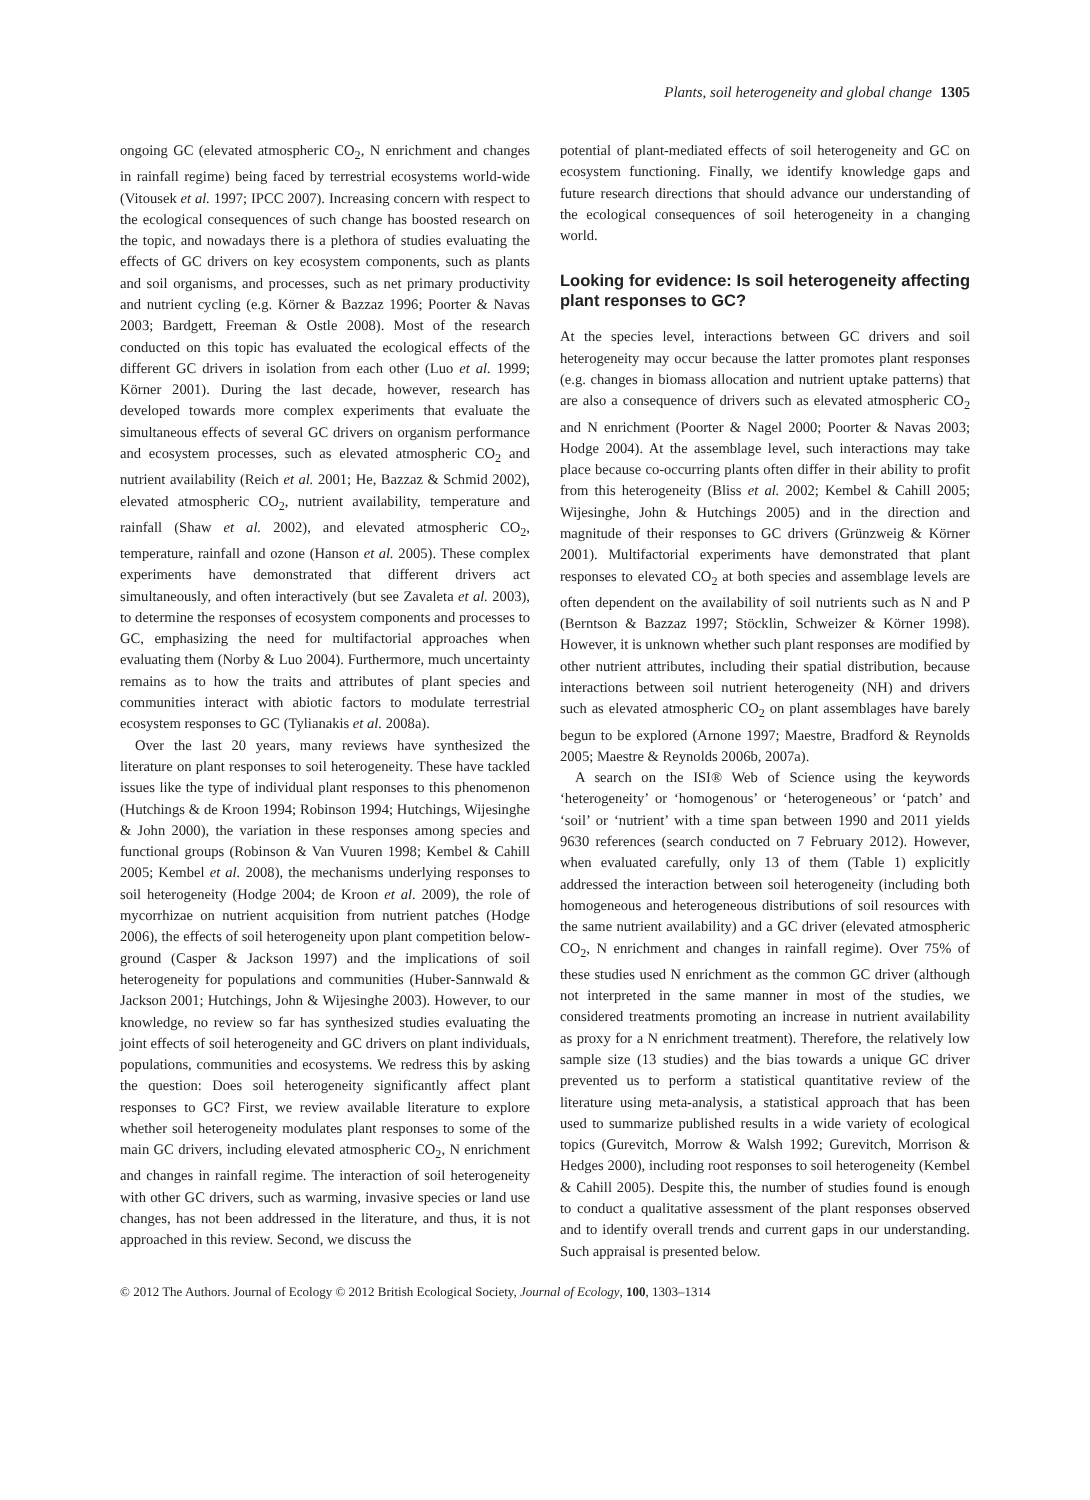Plants, soil heterogeneity and global change 1305
ongoing GC (elevated atmospheric CO<sub>2</sub>, N enrichment and changes in rainfall regime) being faced by terrestrial ecosystems world-wide (Vitousek et al. 1997; IPCC 2007). Increasing concern with respect to the ecological consequences of such change has boosted research on the topic, and nowadays there is a plethora of studies evaluating the effects of GC drivers on key ecosystem components, such as plants and soil organisms, and processes, such as net primary productivity and nutrient cycling (e.g. Körner & Bazzaz 1996; Poorter & Navas 2003; Bardgett, Freeman & Ostle 2008). Most of the research conducted on this topic has evaluated the ecological effects of the different GC drivers in isolation from each other (Luo et al. 1999; Körner 2001). During the last decade, however, research has developed towards more complex experiments that evaluate the simultaneous effects of several GC drivers on organism performance and ecosystem processes, such as elevated atmospheric CO<sub>2</sub> and nutrient availability (Reich et al. 2001; He, Bazzaz & Schmid 2002), elevated atmospheric CO<sub>2</sub>, nutrient availability, temperature and rainfall (Shaw et al. 2002), and elevated atmospheric CO<sub>2</sub>, temperature, rainfall and ozone (Hanson et al. 2005). These complex experiments have demonstrated that different drivers act simultaneously, and often interactively (but see Zavaleta et al. 2003), to determine the responses of ecosystem components and processes to GC, emphasizing the need for multifactorial approaches when evaluating them (Norby & Luo 2004). Furthermore, much uncertainty remains as to how the traits and attributes of plant species and communities interact with abiotic factors to modulate terrestrial ecosystem responses to GC (Tylianakis et al. 2008a).
Over the last 20 years, many reviews have synthesized the literature on plant responses to soil heterogeneity. These have tackled issues like the type of individual plant responses to this phenomenon (Hutchings & de Kroon 1994; Robinson 1994; Hutchings, Wijesinghe & John 2000), the variation in these responses among species and functional groups (Robinson & Van Vuuren 1998; Kembel & Cahill 2005; Kembel et al. 2008), the mechanisms underlying responses to soil heterogeneity (Hodge 2004; de Kroon et al. 2009), the role of mycorrhizae on nutrient acquisition from nutrient patches (Hodge 2006), the effects of soil heterogeneity upon plant competition below-ground (Casper & Jackson 1997) and the implications of soil heterogeneity for populations and communities (Huber-Sannwald & Jackson 2001; Hutchings, John & Wijesinghe 2003). However, to our knowledge, no review so far has synthesized studies evaluating the joint effects of soil heterogeneity and GC drivers on plant individuals, populations, communities and ecosystems. We redress this by asking the question: Does soil heterogeneity significantly affect plant responses to GC? First, we review available literature to explore whether soil heterogeneity modulates plant responses to some of the main GC drivers, including elevated atmospheric CO<sub>2</sub>, N enrichment and changes in rainfall regime. The interaction of soil heterogeneity with other GC drivers, such as warming, invasive species or land use changes, has not been addressed in the literature, and thus, it is not approached in this review. Second, we discuss the
potential of plant-mediated effects of soil heterogeneity and GC on ecosystem functioning. Finally, we identify knowledge gaps and future research directions that should advance our understanding of the ecological consequences of soil heterogeneity in a changing world.
Looking for evidence: Is soil heterogeneity affecting plant responses to GC?
At the species level, interactions between GC drivers and soil heterogeneity may occur because the latter promotes plant responses (e.g. changes in biomass allocation and nutrient uptake patterns) that are also a consequence of drivers such as elevated atmospheric CO<sub>2</sub> and N enrichment (Poorter & Nagel 2000; Poorter & Navas 2003; Hodge 2004). At the assemblage level, such interactions may take place because co-occurring plants often differ in their ability to profit from this heterogeneity (Bliss et al. 2002; Kembel & Cahill 2005; Wijesinghe, John & Hutchings 2005) and in the direction and magnitude of their responses to GC drivers (Grünzweig & Körner 2001). Multifactorial experiments have demonstrated that plant responses to elevated CO<sub>2</sub> at both species and assemblage levels are often dependent on the availability of soil nutrients such as N and P (Berntson & Bazzaz 1997; Stöcklin, Schweizer & Körner 1998). However, it is unknown whether such plant responses are modified by other nutrient attributes, including their spatial distribution, because interactions between soil nutrient heterogeneity (NH) and drivers such as elevated atmospheric CO<sub>2</sub> on plant assemblages have barely begun to be explored (Arnone 1997; Maestre, Bradford & Reynolds 2005; Maestre & Reynolds 2006b, 2007a).
A search on the ISI® Web of Science using the keywords ‘heterogeneity’ or ‘homogenous’ or ‘heterogeneous’ or ‘patch’ and ‘soil’ or ‘nutrient’ with a time span between 1990 and 2011 yields 9630 references (search conducted on 7 February 2012). However, when evaluated carefully, only 13 of them (Table 1) explicitly addressed the interaction between soil heterogeneity (including both homogeneous and heterogeneous distributions of soil resources with the same nutrient availability) and a GC driver (elevated atmospheric CO<sub>2</sub>, N enrichment and changes in rainfall regime). Over 75% of these studies used N enrichment as the common GC driver (although not interpreted in the same manner in most of the studies, we considered treatments promoting an increase in nutrient availability as proxy for a N enrichment treatment). Therefore, the relatively low sample size (13 studies) and the bias towards a unique GC driver prevented us to perform a statistical quantitative review of the literature using meta-analysis, a statistical approach that has been used to summarize published results in a wide variety of ecological topics (Gurevitch, Morrow & Walsh 1992; Gurevitch, Morrison & Hedges 2000), including root responses to soil heterogeneity (Kembel & Cahill 2005). Despite this, the number of studies found is enough to conduct a qualitative assessment of the plant responses observed and to identify overall trends and current gaps in our understanding. Such appraisal is presented below.
© 2012 The Authors. Journal of Ecology © 2012 British Ecological Society, Journal of Ecology, 100, 1303–1314